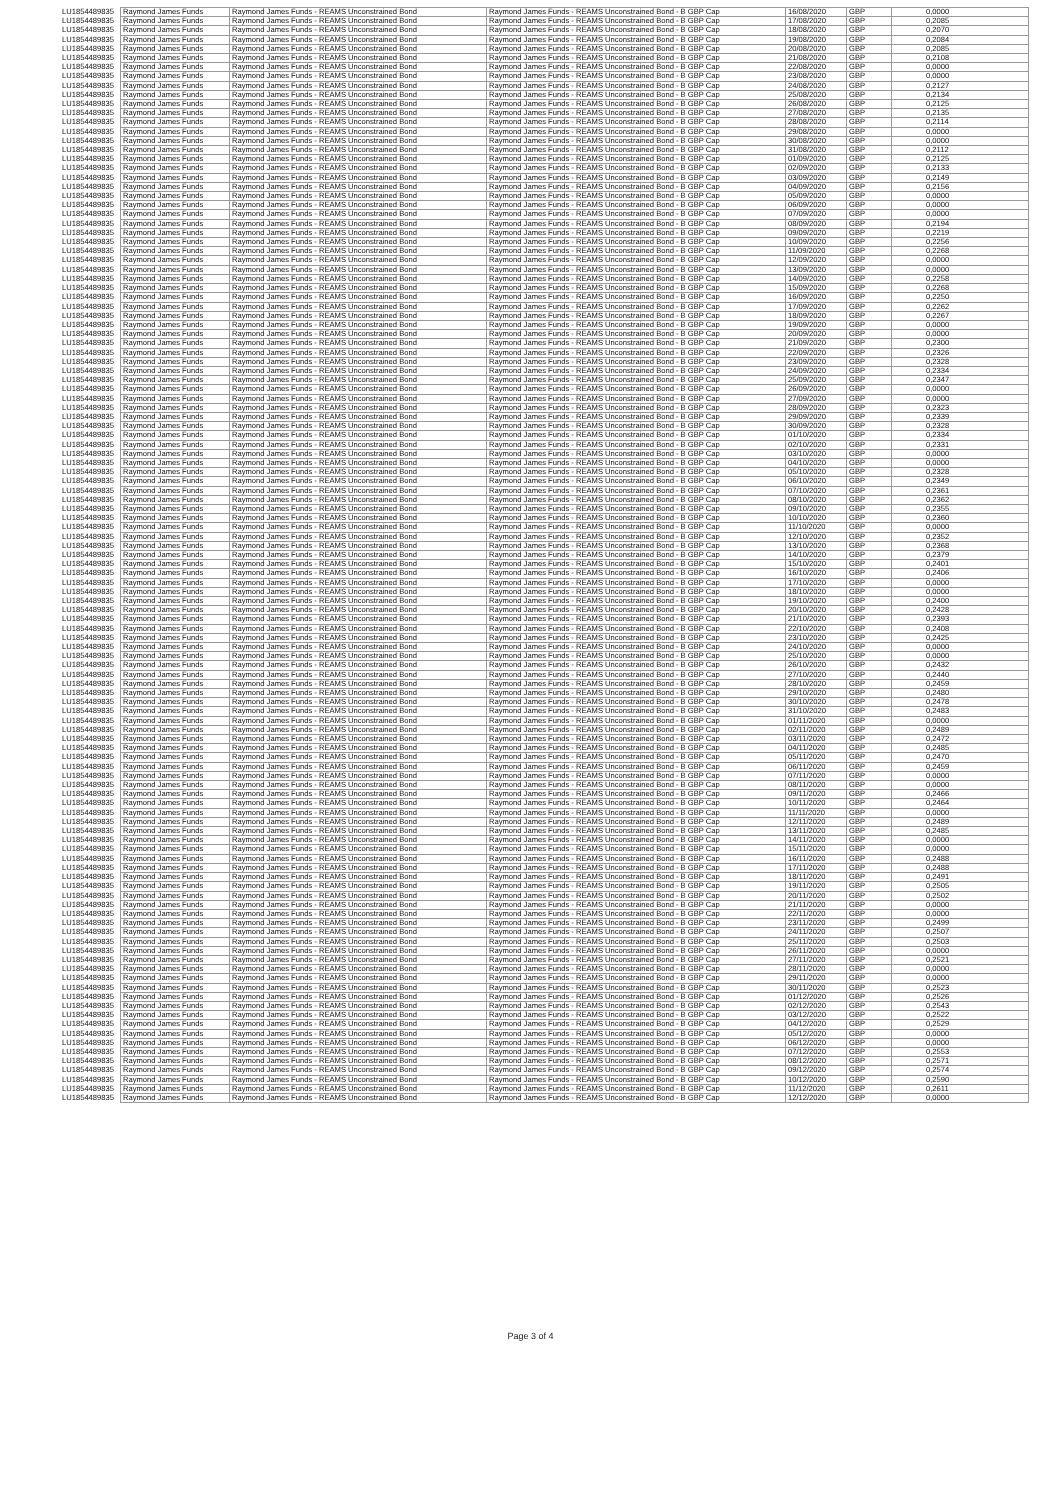| LU1854489835 | Raymond James Funds | Raymond James Funds - REAMS Unconstrained Bond | Raymond James Funds - REAMS Unconstrained Bond - B GBP Cap | 16/08/2020 | GBP | 0,0000 |
| LU1854489835 | Raymond James Funds | Raymond James Funds - REAMS Unconstrained Bond | Raymond James Funds - REAMS Unconstrained Bond - B GBP Cap | 17/08/2020 | GBP | 0,2085 |
| LU1854489835 | Raymond James Funds | Raymond James Funds - REAMS Unconstrained Bond | Raymond James Funds - REAMS Unconstrained Bond - B GBP Cap | 18/08/2020 | GBP | 0,2070 |
| LU1854489835 | Raymond James Funds | Raymond James Funds - REAMS Unconstrained Bond | Raymond James Funds - REAMS Unconstrained Bond - B GBP Cap | 19/08/2020 | GBP | 0,2084 |
| LU1854489835 | Raymond James Funds | Raymond James Funds - REAMS Unconstrained Bond | Raymond James Funds - REAMS Unconstrained Bond - B GBP Cap | 20/08/2020 | GBP | 0,2085 |
| LU1854489835 | Raymond James Funds | Raymond James Funds - REAMS Unconstrained Bond | Raymond James Funds - REAMS Unconstrained Bond - B GBP Cap | 21/08/2020 | GBP | 0,2108 |
| LU1854489835 | Raymond James Funds | Raymond James Funds - REAMS Unconstrained Bond | Raymond James Funds - REAMS Unconstrained Bond - B GBP Cap | 22/08/2020 | GBP | 0,0000 |
| LU1854489835 | Raymond James Funds | Raymond James Funds - REAMS Unconstrained Bond | Raymond James Funds - REAMS Unconstrained Bond - B GBP Cap | 23/08/2020 | GBP | 0,0000 |
| LU1854489835 | Raymond James Funds | Raymond James Funds - REAMS Unconstrained Bond | Raymond James Funds - REAMS Unconstrained Bond - B GBP Cap | 24/08/2020 | GBP | 0,2127 |
| LU1854489835 | Raymond James Funds | Raymond James Funds - REAMS Unconstrained Bond | Raymond James Funds - REAMS Unconstrained Bond - B GBP Cap | 25/08/2020 | GBP | 0,2134 |
| LU1854489835 | Raymond James Funds | Raymond James Funds - REAMS Unconstrained Bond | Raymond James Funds - REAMS Unconstrained Bond - B GBP Cap | 26/08/2020 | GBP | 0,2125 |
| LU1854489835 | Raymond James Funds | Raymond James Funds - REAMS Unconstrained Bond | Raymond James Funds - REAMS Unconstrained Bond - B GBP Cap | 27/08/2020 | GBP | 0,2135 |
| LU1854489835 | Raymond James Funds | Raymond James Funds - REAMS Unconstrained Bond | Raymond James Funds - REAMS Unconstrained Bond - B GBP Cap | 28/08/2020 | GBP | 0,2114 |
| LU1854489835 | Raymond James Funds | Raymond James Funds - REAMS Unconstrained Bond | Raymond James Funds - REAMS Unconstrained Bond - B GBP Cap | 29/08/2020 | GBP | 0,0000 |
| LU1854489835 | Raymond James Funds | Raymond James Funds - REAMS Unconstrained Bond | Raymond James Funds - REAMS Unconstrained Bond - B GBP Cap | 30/08/2020 | GBP | 0,0000 |
| LU1854489835 | Raymond James Funds | Raymond James Funds - REAMS Unconstrained Bond | Raymond James Funds - REAMS Unconstrained Bond - B GBP Cap | 31/08/2020 | GBP | 0,2112 |
| LU1854489835 | Raymond James Funds | Raymond James Funds - REAMS Unconstrained Bond | Raymond James Funds - REAMS Unconstrained Bond - B GBP Cap | 01/09/2020 | GBP | 0,2125 |
| LU1854489835 | Raymond James Funds | Raymond James Funds - REAMS Unconstrained Bond | Raymond James Funds - REAMS Unconstrained Bond - B GBP Cap | 02/09/2020 | GBP | 0,2133 |
| LU1854489835 | Raymond James Funds | Raymond James Funds - REAMS Unconstrained Bond | Raymond James Funds - REAMS Unconstrained Bond - B GBP Cap | 03/09/2020 | GBP | 0,2149 |
| LU1854489835 | Raymond James Funds | Raymond James Funds - REAMS Unconstrained Bond | Raymond James Funds - REAMS Unconstrained Bond - B GBP Cap | 04/09/2020 | GBP | 0,2156 |
| LU1854489835 | Raymond James Funds | Raymond James Funds - REAMS Unconstrained Bond | Raymond James Funds - REAMS Unconstrained Bond - B GBP Cap | 05/09/2020 | GBP | 0,0000 |
| LU1854489835 | Raymond James Funds | Raymond James Funds - REAMS Unconstrained Bond | Raymond James Funds - REAMS Unconstrained Bond - B GBP Cap | 06/09/2020 | GBP | 0,0000 |
| LU1854489835 | Raymond James Funds | Raymond James Funds - REAMS Unconstrained Bond | Raymond James Funds - REAMS Unconstrained Bond - B GBP Cap | 07/09/2020 | GBP | 0,0000 |
| LU1854489835 | Raymond James Funds | Raymond James Funds - REAMS Unconstrained Bond | Raymond James Funds - REAMS Unconstrained Bond - B GBP Cap | 08/09/2020 | GBP | 0,2194 |
| LU1854489835 | Raymond James Funds | Raymond James Funds - REAMS Unconstrained Bond | Raymond James Funds - REAMS Unconstrained Bond - B GBP Cap | 09/09/2020 | GBP | 0,2219 |
| LU1854489835 | Raymond James Funds | Raymond James Funds - REAMS Unconstrained Bond | Raymond James Funds - REAMS Unconstrained Bond - B GBP Cap | 10/09/2020 | GBP | 0,2256 |
| LU1854489835 | Raymond James Funds | Raymond James Funds - REAMS Unconstrained Bond | Raymond James Funds - REAMS Unconstrained Bond - B GBP Cap | 11/09/2020 | GBP | 0,2268 |
| LU1854489835 | Raymond James Funds | Raymond James Funds - REAMS Unconstrained Bond | Raymond James Funds - REAMS Unconstrained Bond - B GBP Cap | 12/09/2020 | GBP | 0,0000 |
| LU1854489835 | Raymond James Funds | Raymond James Funds - REAMS Unconstrained Bond | Raymond James Funds - REAMS Unconstrained Bond - B GBP Cap | 13/09/2020 | GBP | 0,0000 |
| LU1854489835 | Raymond James Funds | Raymond James Funds - REAMS Unconstrained Bond | Raymond James Funds - REAMS Unconstrained Bond - B GBP Cap | 14/09/2020 | GBP | 0,2258 |
| LU1854489835 | Raymond James Funds | Raymond James Funds - REAMS Unconstrained Bond | Raymond James Funds - REAMS Unconstrained Bond - B GBP Cap | 15/09/2020 | GBP | 0,2268 |
| LU1854489835 | Raymond James Funds | Raymond James Funds - REAMS Unconstrained Bond | Raymond James Funds - REAMS Unconstrained Bond - B GBP Cap | 16/09/2020 | GBP | 0,2250 |
| LU1854489835 | Raymond James Funds | Raymond James Funds - REAMS Unconstrained Bond | Raymond James Funds - REAMS Unconstrained Bond - B GBP Cap | 17/09/2020 | GBP | 0,2262 |
| LU1854489835 | Raymond James Funds | Raymond James Funds - REAMS Unconstrained Bond | Raymond James Funds - REAMS Unconstrained Bond - B GBP Cap | 18/09/2020 | GBP | 0,2267 |
| LU1854489835 | Raymond James Funds | Raymond James Funds - REAMS Unconstrained Bond | Raymond James Funds - REAMS Unconstrained Bond - B GBP Cap | 19/09/2020 | GBP | 0,0000 |
| LU1854489835 | Raymond James Funds | Raymond James Funds - REAMS Unconstrained Bond | Raymond James Funds - REAMS Unconstrained Bond - B GBP Cap | 20/09/2020 | GBP | 0,0000 |
| LU1854489835 | Raymond James Funds | Raymond James Funds - REAMS Unconstrained Bond | Raymond James Funds - REAMS Unconstrained Bond - B GBP Cap | 21/09/2020 | GBP | 0,2300 |
| LU1854489835 | Raymond James Funds | Raymond James Funds - REAMS Unconstrained Bond | Raymond James Funds - REAMS Unconstrained Bond - B GBP Cap | 22/09/2020 | GBP | 0,2326 |
| LU1854489835 | Raymond James Funds | Raymond James Funds - REAMS Unconstrained Bond | Raymond James Funds - REAMS Unconstrained Bond - B GBP Cap | 23/09/2020 | GBP | 0,2328 |
| LU1854489835 | Raymond James Funds | Raymond James Funds - REAMS Unconstrained Bond | Raymond James Funds - REAMS Unconstrained Bond - B GBP Cap | 24/09/2020 | GBP | 0,2334 |
| LU1854489835 | Raymond James Funds | Raymond James Funds - REAMS Unconstrained Bond | Raymond James Funds - REAMS Unconstrained Bond - B GBP Cap | 25/09/2020 | GBP | 0,2347 |
| LU1854489835 | Raymond James Funds | Raymond James Funds - REAMS Unconstrained Bond | Raymond James Funds - REAMS Unconstrained Bond - B GBP Cap | 26/09/2020 | GBP | 0,0000 |
| LU1854489835 | Raymond James Funds | Raymond James Funds - REAMS Unconstrained Bond | Raymond James Funds - REAMS Unconstrained Bond - B GBP Cap | 27/09/2020 | GBP | 0,0000 |
| LU1854489835 | Raymond James Funds | Raymond James Funds - REAMS Unconstrained Bond | Raymond James Funds - REAMS Unconstrained Bond - B GBP Cap | 28/09/2020 | GBP | 0,2323 |
| LU1854489835 | Raymond James Funds | Raymond James Funds - REAMS Unconstrained Bond | Raymond James Funds - REAMS Unconstrained Bond - B GBP Cap | 29/09/2020 | GBP | 0,2339 |
| LU1854489835 | Raymond James Funds | Raymond James Funds - REAMS Unconstrained Bond | Raymond James Funds - REAMS Unconstrained Bond - B GBP Cap | 30/09/2020 | GBP | 0,2328 |
| LU1854489835 | Raymond James Funds | Raymond James Funds - REAMS Unconstrained Bond | Raymond James Funds - REAMS Unconstrained Bond - B GBP Cap | 01/10/2020 | GBP | 0,2334 |
| LU1854489835 | Raymond James Funds | Raymond James Funds - REAMS Unconstrained Bond | Raymond James Funds - REAMS Unconstrained Bond - B GBP Cap | 02/10/2020 | GBP | 0,2331 |
| LU1854489835 | Raymond James Funds | Raymond James Funds - REAMS Unconstrained Bond | Raymond James Funds - REAMS Unconstrained Bond - B GBP Cap | 03/10/2020 | GBP | 0,0000 |
| LU1854489835 | Raymond James Funds | Raymond James Funds - REAMS Unconstrained Bond | Raymond James Funds - REAMS Unconstrained Bond - B GBP Cap | 04/10/2020 | GBP | 0,0000 |
| LU1854489835 | Raymond James Funds | Raymond James Funds - REAMS Unconstrained Bond | Raymond James Funds - REAMS Unconstrained Bond - B GBP Cap | 05/10/2020 | GBP | 0,2328 |
| LU1854489835 | Raymond James Funds | Raymond James Funds - REAMS Unconstrained Bond | Raymond James Funds - REAMS Unconstrained Bond - B GBP Cap | 06/10/2020 | GBP | 0,2349 |
| LU1854489835 | Raymond James Funds | Raymond James Funds - REAMS Unconstrained Bond | Raymond James Funds - REAMS Unconstrained Bond - B GBP Cap | 07/10/2020 | GBP | 0,2361 |
| LU1854489835 | Raymond James Funds | Raymond James Funds - REAMS Unconstrained Bond | Raymond James Funds - REAMS Unconstrained Bond - B GBP Cap | 08/10/2020 | GBP | 0,2362 |
| LU1854489835 | Raymond James Funds | Raymond James Funds - REAMS Unconstrained Bond | Raymond James Funds - REAMS Unconstrained Bond - B GBP Cap | 09/10/2020 | GBP | 0,2355 |
| LU1854489835 | Raymond James Funds | Raymond James Funds - REAMS Unconstrained Bond | Raymond James Funds - REAMS Unconstrained Bond - B GBP Cap | 10/10/2020 | GBP | 0,2360 |
| LU1854489835 | Raymond James Funds | Raymond James Funds - REAMS Unconstrained Bond | Raymond James Funds - REAMS Unconstrained Bond - B GBP Cap | 11/10/2020 | GBP | 0,0000 |
| LU1854489835 | Raymond James Funds | Raymond James Funds - REAMS Unconstrained Bond | Raymond James Funds - REAMS Unconstrained Bond - B GBP Cap | 12/10/2020 | GBP | 0,2352 |
| LU1854489835 | Raymond James Funds | Raymond James Funds - REAMS Unconstrained Bond | Raymond James Funds - REAMS Unconstrained Bond - B GBP Cap | 13/10/2020 | GBP | 0,2368 |
| LU1854489835 | Raymond James Funds | Raymond James Funds - REAMS Unconstrained Bond | Raymond James Funds - REAMS Unconstrained Bond - B GBP Cap | 14/10/2020 | GBP | 0,2379 |
| LU1854489835 | Raymond James Funds | Raymond James Funds - REAMS Unconstrained Bond | Raymond James Funds - REAMS Unconstrained Bond - B GBP Cap | 15/10/2020 | GBP | 0,2401 |
| LU1854489835 | Raymond James Funds | Raymond James Funds - REAMS Unconstrained Bond | Raymond James Funds - REAMS Unconstrained Bond - B GBP Cap | 16/10/2020 | GBP | 0,2406 |
| LU1854489835 | Raymond James Funds | Raymond James Funds - REAMS Unconstrained Bond | Raymond James Funds - REAMS Unconstrained Bond - B GBP Cap | 17/10/2020 | GBP | 0,0000 |
| LU1854489835 | Raymond James Funds | Raymond James Funds - REAMS Unconstrained Bond | Raymond James Funds - REAMS Unconstrained Bond - B GBP Cap | 18/10/2020 | GBP | 0,0000 |
| LU1854489835 | Raymond James Funds | Raymond James Funds - REAMS Unconstrained Bond | Raymond James Funds - REAMS Unconstrained Bond - B GBP Cap | 19/10/2020 | GBP | 0,2400 |
| LU1854489835 | Raymond James Funds | Raymond James Funds - REAMS Unconstrained Bond | Raymond James Funds - REAMS Unconstrained Bond - B GBP Cap | 20/10/2020 | GBP | 0,2428 |
| LU1854489835 | Raymond James Funds | Raymond James Funds - REAMS Unconstrained Bond | Raymond James Funds - REAMS Unconstrained Bond - B GBP Cap | 21/10/2020 | GBP | 0,2393 |
| LU1854489835 | Raymond James Funds | Raymond James Funds - REAMS Unconstrained Bond | Raymond James Funds - REAMS Unconstrained Bond - B GBP Cap | 22/10/2020 | GBP | 0,2408 |
| LU1854489835 | Raymond James Funds | Raymond James Funds - REAMS Unconstrained Bond | Raymond James Funds - REAMS Unconstrained Bond - B GBP Cap | 23/10/2020 | GBP | 0,2425 |
| LU1854489835 | Raymond James Funds | Raymond James Funds - REAMS Unconstrained Bond | Raymond James Funds - REAMS Unconstrained Bond - B GBP Cap | 24/10/2020 | GBP | 0,0000 |
| LU1854489835 | Raymond James Funds | Raymond James Funds - REAMS Unconstrained Bond | Raymond James Funds - REAMS Unconstrained Bond - B GBP Cap | 25/10/2020 | GBP | 0,0000 |
| LU1854489835 | Raymond James Funds | Raymond James Funds - REAMS Unconstrained Bond | Raymond James Funds - REAMS Unconstrained Bond - B GBP Cap | 26/10/2020 | GBP | 0,2432 |
| LU1854489835 | Raymond James Funds | Raymond James Funds - REAMS Unconstrained Bond | Raymond James Funds - REAMS Unconstrained Bond - B GBP Cap | 27/10/2020 | GBP | 0,2440 |
| LU1854489835 | Raymond James Funds | Raymond James Funds - REAMS Unconstrained Bond | Raymond James Funds - REAMS Unconstrained Bond - B GBP Cap | 28/10/2020 | GBP | 0,2459 |
| LU1854489835 | Raymond James Funds | Raymond James Funds - REAMS Unconstrained Bond | Raymond James Funds - REAMS Unconstrained Bond - B GBP Cap | 29/10/2020 | GBP | 0,2480 |
| LU1854489835 | Raymond James Funds | Raymond James Funds - REAMS Unconstrained Bond | Raymond James Funds - REAMS Unconstrained Bond - B GBP Cap | 30/10/2020 | GBP | 0,2478 |
| LU1854489835 | Raymond James Funds | Raymond James Funds - REAMS Unconstrained Bond | Raymond James Funds - REAMS Unconstrained Bond - B GBP Cap | 31/10/2020 | GBP | 0,2483 |
| LU1854489835 | Raymond James Funds | Raymond James Funds - REAMS Unconstrained Bond | Raymond James Funds - REAMS Unconstrained Bond - B GBP Cap | 01/11/2020 | GBP | 0,0000 |
| LU1854489835 | Raymond James Funds | Raymond James Funds - REAMS Unconstrained Bond | Raymond James Funds - REAMS Unconstrained Bond - B GBP Cap | 02/11/2020 | GBP | 0,2489 |
| LU1854489835 | Raymond James Funds | Raymond James Funds - REAMS Unconstrained Bond | Raymond James Funds - REAMS Unconstrained Bond - B GBP Cap | 03/11/2020 | GBP | 0,2472 |
| LU1854489835 | Raymond James Funds | Raymond James Funds - REAMS Unconstrained Bond | Raymond James Funds - REAMS Unconstrained Bond - B GBP Cap | 04/11/2020 | GBP | 0,2485 |
| LU1854489835 | Raymond James Funds | Raymond James Funds - REAMS Unconstrained Bond | Raymond James Funds - REAMS Unconstrained Bond - B GBP Cap | 05/11/2020 | GBP | 0,2470 |
| LU1854489835 | Raymond James Funds | Raymond James Funds - REAMS Unconstrained Bond | Raymond James Funds - REAMS Unconstrained Bond - B GBP Cap | 06/11/2020 | GBP | 0,2459 |
| LU1854489835 | Raymond James Funds | Raymond James Funds - REAMS Unconstrained Bond | Raymond James Funds - REAMS Unconstrained Bond - B GBP Cap | 07/11/2020 | GBP | 0,0000 |
| LU1854489835 | Raymond James Funds | Raymond James Funds - REAMS Unconstrained Bond | Raymond James Funds - REAMS Unconstrained Bond - B GBP Cap | 08/11/2020 | GBP | 0,0000 |
| LU1854489835 | Raymond James Funds | Raymond James Funds - REAMS Unconstrained Bond | Raymond James Funds - REAMS Unconstrained Bond - B GBP Cap | 09/11/2020 | GBP | 0,2466 |
| LU1854489835 | Raymond James Funds | Raymond James Funds - REAMS Unconstrained Bond | Raymond James Funds - REAMS Unconstrained Bond - B GBP Cap | 10/11/2020 | GBP | 0,2464 |
| LU1854489835 | Raymond James Funds | Raymond James Funds - REAMS Unconstrained Bond | Raymond James Funds - REAMS Unconstrained Bond - B GBP Cap | 11/11/2020 | GBP | 0,0000 |
| LU1854489835 | Raymond James Funds | Raymond James Funds - REAMS Unconstrained Bond | Raymond James Funds - REAMS Unconstrained Bond - B GBP Cap | 12/11/2020 | GBP | 0,2489 |
| LU1854489835 | Raymond James Funds | Raymond James Funds - REAMS Unconstrained Bond | Raymond James Funds - REAMS Unconstrained Bond - B GBP Cap | 13/11/2020 | GBP | 0,2485 |
| LU1854489835 | Raymond James Funds | Raymond James Funds - REAMS Unconstrained Bond | Raymond James Funds - REAMS Unconstrained Bond - B GBP Cap | 14/11/2020 | GBP | 0,0000 |
| LU1854489835 | Raymond James Funds | Raymond James Funds - REAMS Unconstrained Bond | Raymond James Funds - REAMS Unconstrained Bond - B GBP Cap | 15/11/2020 | GBP | 0,0000 |
| LU1854489835 | Raymond James Funds | Raymond James Funds - REAMS Unconstrained Bond | Raymond James Funds - REAMS Unconstrained Bond - B GBP Cap | 16/11/2020 | GBP | 0,2488 |
| LU1854489835 | Raymond James Funds | Raymond James Funds - REAMS Unconstrained Bond | Raymond James Funds - REAMS Unconstrained Bond - B GBP Cap | 17/11/2020 | GBP | 0,2488 |
| LU1854489835 | Raymond James Funds | Raymond James Funds - REAMS Unconstrained Bond | Raymond James Funds - REAMS Unconstrained Bond - B GBP Cap | 18/11/2020 | GBP | 0,2491 |
| LU1854489835 | Raymond James Funds | Raymond James Funds - REAMS Unconstrained Bond | Raymond James Funds - REAMS Unconstrained Bond - B GBP Cap | 19/11/2020 | GBP | 0,2505 |
| LU1854489835 | Raymond James Funds | Raymond James Funds - REAMS Unconstrained Bond | Raymond James Funds - REAMS Unconstrained Bond - B GBP Cap | 20/11/2020 | GBP | 0,2502 |
| LU1854489835 | Raymond James Funds | Raymond James Funds - REAMS Unconstrained Bond | Raymond James Funds - REAMS Unconstrained Bond - B GBP Cap | 21/11/2020 | GBP | 0,0000 |
| LU1854489835 | Raymond James Funds | Raymond James Funds - REAMS Unconstrained Bond | Raymond James Funds - REAMS Unconstrained Bond - B GBP Cap | 22/11/2020 | GBP | 0,0000 |
| LU1854489835 | Raymond James Funds | Raymond James Funds - REAMS Unconstrained Bond | Raymond James Funds - REAMS Unconstrained Bond - B GBP Cap | 23/11/2020 | GBP | 0,2499 |
| LU1854489835 | Raymond James Funds | Raymond James Funds - REAMS Unconstrained Bond | Raymond James Funds - REAMS Unconstrained Bond - B GBP Cap | 24/11/2020 | GBP | 0,2507 |
| LU1854489835 | Raymond James Funds | Raymond James Funds - REAMS Unconstrained Bond | Raymond James Funds - REAMS Unconstrained Bond - B GBP Cap | 25/11/2020 | GBP | 0,2503 |
| LU1854489835 | Raymond James Funds | Raymond James Funds - REAMS Unconstrained Bond | Raymond James Funds - REAMS Unconstrained Bond - B GBP Cap | 26/11/2020 | GBP | 0,0000 |
| LU1854489835 | Raymond James Funds | Raymond James Funds - REAMS Unconstrained Bond | Raymond James Funds - REAMS Unconstrained Bond - B GBP Cap | 27/11/2020 | GBP | 0,2521 |
| LU1854489835 | Raymond James Funds | Raymond James Funds - REAMS Unconstrained Bond | Raymond James Funds - REAMS Unconstrained Bond - B GBP Cap | 28/11/2020 | GBP | 0,0000 |
| LU1854489835 | Raymond James Funds | Raymond James Funds - REAMS Unconstrained Bond | Raymond James Funds - REAMS Unconstrained Bond - B GBP Cap | 29/11/2020 | GBP | 0,0000 |
| LU1854489835 | Raymond James Funds | Raymond James Funds - REAMS Unconstrained Bond | Raymond James Funds - REAMS Unconstrained Bond - B GBP Cap | 30/11/2020 | GBP | 0,2523 |
| LU1854489835 | Raymond James Funds | Raymond James Funds - REAMS Unconstrained Bond | Raymond James Funds - REAMS Unconstrained Bond - B GBP Cap | 01/12/2020 | GBP | 0,2526 |
| LU1854489835 | Raymond James Funds | Raymond James Funds - REAMS Unconstrained Bond | Raymond James Funds - REAMS Unconstrained Bond - B GBP Cap | 02/12/2020 | GBP | 0,2543 |
| LU1854489835 | Raymond James Funds | Raymond James Funds - REAMS Unconstrained Bond | Raymond James Funds - REAMS Unconstrained Bond - B GBP Cap | 03/12/2020 | GBP | 0,2522 |
| LU1854489835 | Raymond James Funds | Raymond James Funds - REAMS Unconstrained Bond | Raymond James Funds - REAMS Unconstrained Bond - B GBP Cap | 04/12/2020 | GBP | 0,2529 |
| LU1854489835 | Raymond James Funds | Raymond James Funds - REAMS Unconstrained Bond | Raymond James Funds - REAMS Unconstrained Bond - B GBP Cap | 05/12/2020 | GBP | 0,0000 |
| LU1854489835 | Raymond James Funds | Raymond James Funds - REAMS Unconstrained Bond | Raymond James Funds - REAMS Unconstrained Bond - B GBP Cap | 06/12/2020 | GBP | 0,0000 |
| LU1854489835 | Raymond James Funds | Raymond James Funds - REAMS Unconstrained Bond | Raymond James Funds - REAMS Unconstrained Bond - B GBP Cap | 07/12/2020 | GBP | 0,2553 |
| LU1854489835 | Raymond James Funds | Raymond James Funds - REAMS Unconstrained Bond | Raymond James Funds - REAMS Unconstrained Bond - B GBP Cap | 08/12/2020 | GBP | 0,2571 |
| LU1854489835 | Raymond James Funds | Raymond James Funds - REAMS Unconstrained Bond | Raymond James Funds - REAMS Unconstrained Bond - B GBP Cap | 09/12/2020 | GBP | 0,2574 |
| LU1854489835 | Raymond James Funds | Raymond James Funds - REAMS Unconstrained Bond | Raymond James Funds - REAMS Unconstrained Bond - B GBP Cap | 10/12/2020 | GBP | 0,2590 |
| LU1854489835 | Raymond James Funds | Raymond James Funds - REAMS Unconstrained Bond | Raymond James Funds - REAMS Unconstrained Bond - B GBP Cap | 11/12/2020 | GBP | 0,2611 |
| LU1854489835 | Raymond James Funds | Raymond James Funds - REAMS Unconstrained Bond | Raymond James Funds - REAMS Unconstrained Bond - B GBP Cap | 12/12/2020 | GBP | 0,0000 |
Page 3 of 4